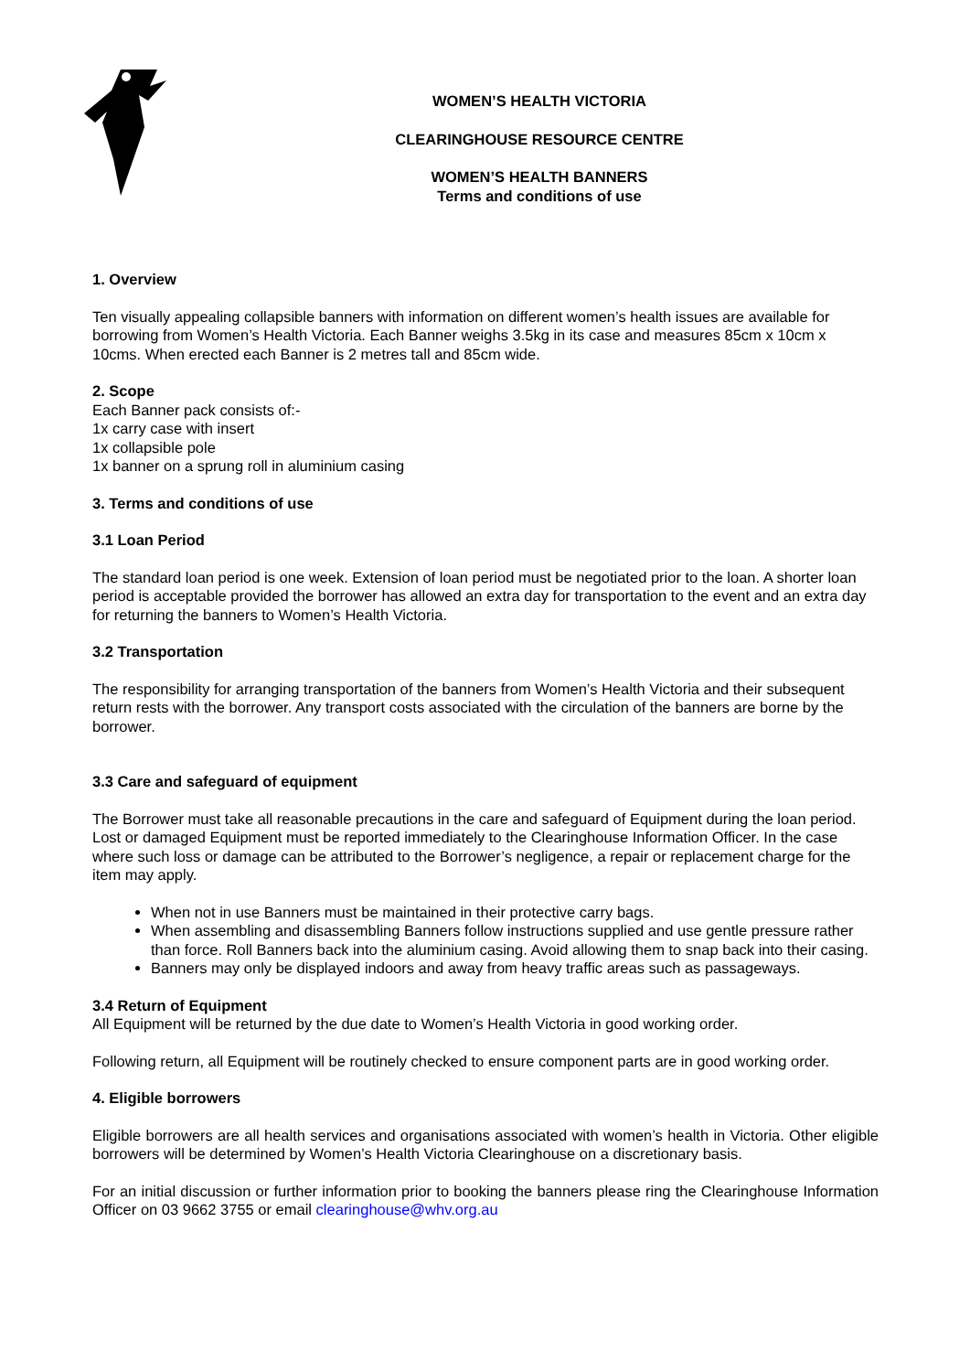WOMEN’S HEALTH VICTORIA
CLEARINGHOUSE RESOURCE CENTRE
WOMEN’S HEALTH BANNERS
Terms and conditions of use
1. Overview
Ten visually appealing collapsible banners with information on different women’s health issues are available for borrowing from Women’s Health Victoria. Each Banner weighs 3.5kg in its case and measures 85cm x 10cm x 10cms. When erected each Banner is 2 metres tall and 85cm wide.
2. Scope
Each Banner pack consists of:-
1x carry case with insert
1x collapsible pole
1x banner on a sprung roll in aluminium casing
3. Terms and conditions of use
3.1 Loan Period
The standard loan period is one week. Extension of loan period must be negotiated prior to the loan. A shorter loan period is acceptable provided the borrower has allowed an extra day for transportation to the event and an extra day for returning the banners to Women’s Health Victoria.
3.2 Transportation
The responsibility for arranging transportation of the banners from Women’s Health Victoria and their subsequent return rests with the borrower. Any transport costs associated with the circulation of the banners are borne by the borrower.
3.3 Care and safeguard of equipment
The Borrower must take all reasonable precautions in the care and safeguard of Equipment during the loan period. Lost or damaged Equipment must be reported immediately to the Clearinghouse Information Officer. In the case where such loss or damage can be attributed to the Borrower’s negligence, a repair or replacement charge for the item may apply.
When not in use Banners must be maintained in their protective carry bags.
When assembling and disassembling Banners follow instructions supplied and use gentle pressure rather than force. Roll Banners back into the aluminium casing. Avoid allowing them to snap back into their casing.
Banners may only be displayed indoors and away from heavy traffic areas such as passageways.
3.4 Return of Equipment
All Equipment will be returned by the due date to Women’s Health Victoria in good working order.
Following return, all Equipment will be routinely checked to ensure component parts are in good working order.
4. Eligible borrowers
Eligible borrowers are all health services and organisations associated with women’s health in Victoria. Other eligible borrowers will be determined by Women’s Health Victoria Clearinghouse on a discretionary basis.
For an initial discussion or further information prior to booking the banners please ring the Clearinghouse Information Officer on 03 9662 3755 or email clearinghouse@whv.org.au